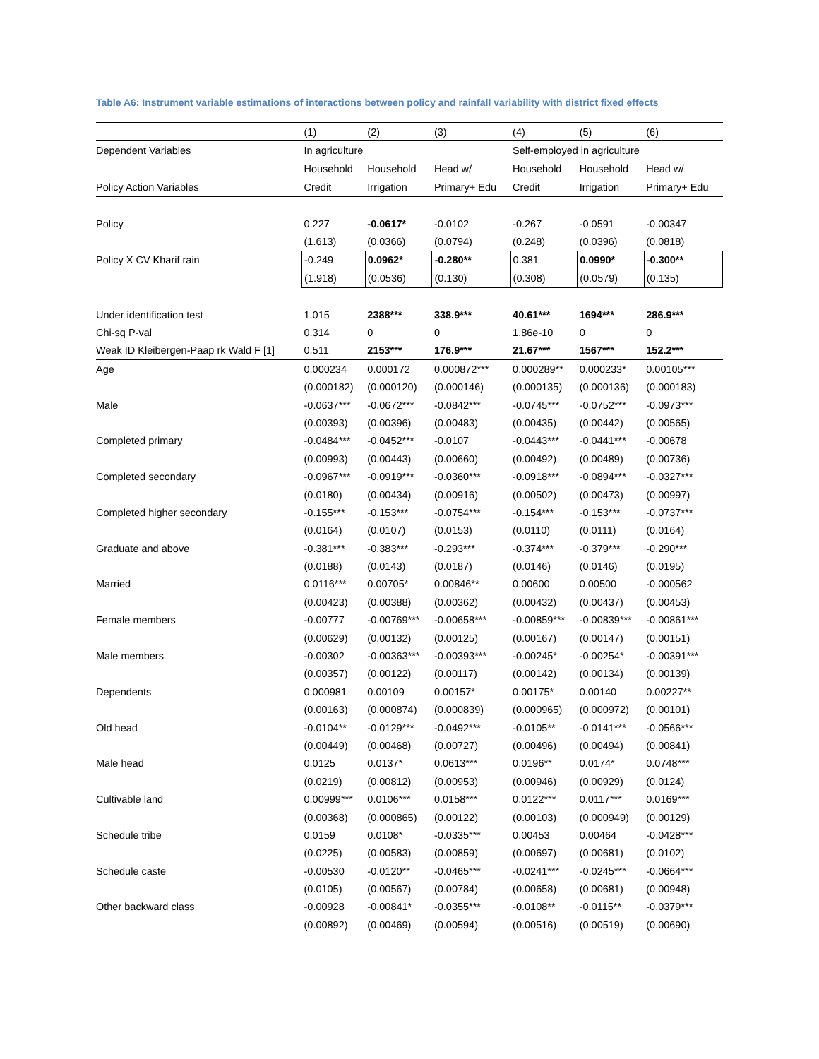Table A6: Instrument variable estimations of interactions between policy and rainfall variability with district fixed effects
| | (1) | (2) | (3) | (4) | (5) | (6) |
| Dependent Variables | In agriculture | | | Self-employed in agriculture | | |
| | Household | Household | Head w/ | Household | Household | Head w/ |
| Policy Action Variables | Credit | Irrigation | Primary+ Edu | Credit | Irrigation | Primary+ Edu |
| Policy | 0.227 | -0.0617* | -0.0102 | -0.267 | -0.0591 | -0.00347 |
| | (1.613) | (0.0366) | (0.0794) | (0.248) | (0.0396) | (0.0818) |
| Policy X CV Kharif rain | -0.249 | 0.0962* | -0.280** | 0.381 | 0.0990* | -0.300** |
| | (1.918) | (0.0536) | (0.130) | (0.308) | (0.0579) | (0.135) |
| Under identification test | 1.015 | 2388*** | 338.9*** | 40.61*** | 1694*** | 286.9*** |
| Chi-sq P-val | 0.314 | 0 | 0 | 1.86e-10 | 0 | 0 |
| Weak ID Kleibergen-Paap rk Wald F [1] | 0.511 | 2153*** | 176.9*** | 21.67*** | 1567*** | 152.2*** |
| Age | 0.000234 | 0.000172 | 0.000872*** | 0.000289** | 0.000233* | 0.00105*** |
| | (0.000182) | (0.000120) | (0.000146) | (0.000135) | (0.000136) | (0.000183) |
| Male | -0.0637*** | -0.0672*** | -0.0842*** | -0.0745*** | -0.0752*** | -0.0973*** |
| | (0.00393) | (0.00396) | (0.00483) | (0.00435) | (0.00442) | (0.00565) |
| Completed primary | -0.0484*** | -0.0452*** | -0.0107 | -0.0443*** | -0.0441*** | -0.00678 |
| | (0.00993) | (0.00443) | (0.00660) | (0.00492) | (0.00489) | (0.00736) |
| Completed secondary | -0.0967*** | -0.0919*** | -0.0360*** | -0.0918*** | -0.0894*** | -0.0327*** |
| | (0.0180) | (0.00434) | (0.00916) | (0.00502) | (0.00473) | (0.00997) |
| Completed higher secondary | -0.155*** | -0.153*** | -0.0754*** | -0.154*** | -0.153*** | -0.0737*** |
| | (0.0164) | (0.0107) | (0.0153) | (0.0110) | (0.0111) | (0.0164) |
| Graduate and above | -0.381*** | -0.383*** | -0.293*** | -0.374*** | -0.379*** | -0.290*** |
| | (0.0188) | (0.0143) | (0.0187) | (0.0146) | (0.0146) | (0.0195) |
| Married | 0.0116*** | 0.00705* | 0.00846** | 0.00600 | 0.00500 | -0.000562 |
| | (0.00423) | (0.00388) | (0.00362) | (0.00432) | (0.00437) | (0.00453) |
| Female members | -0.00777 | -0.00769*** | -0.00658*** | -0.00859*** | -0.00839*** | -0.00861*** |
| | (0.00629) | (0.00132) | (0.00125) | (0.00167) | (0.00147) | (0.00151) |
| Male members | -0.00302 | -0.00363*** | -0.00393*** | -0.00245* | -0.00254* | -0.00391*** |
| | (0.00357) | (0.00122) | (0.00117) | (0.00142) | (0.00134) | (0.00139) |
| Dependents | 0.000981 | 0.00109 | 0.00157* | 0.00175* | 0.00140 | 0.00227** |
| | (0.00163) | (0.000874) | (0.000839) | (0.000965) | (0.000972) | (0.00101) |
| Old head | -0.0104** | -0.0129*** | -0.0492*** | -0.0105** | -0.0141*** | -0.0566*** |
| | (0.00449) | (0.00468) | (0.00727) | (0.00496) | (0.00494) | (0.00841) |
| Male head | 0.0125 | 0.0137* | 0.0613*** | 0.0196** | 0.0174* | 0.0748*** |
| | (0.0219) | (0.00812) | (0.00953) | (0.00946) | (0.00929) | (0.0124) |
| Cultivable land | 0.00999*** | 0.0106*** | 0.0158*** | 0.0122*** | 0.0117*** | 0.0169*** |
| | (0.00368) | (0.000865) | (0.00122) | (0.00103) | (0.000949) | (0.00129) |
| Schedule tribe | 0.0159 | 0.0108* | -0.0335*** | 0.00453 | 0.00464 | -0.0428*** |
| | (0.0225) | (0.00583) | (0.00859) | (0.00697) | (0.00681) | (0.0102) |
| Schedule caste | -0.00530 | -0.0120** | -0.0465*** | -0.0241*** | -0.0245*** | -0.0664*** |
| | (0.0105) | (0.00567) | (0.00784) | (0.00658) | (0.00681) | (0.00948) |
| Other backward class | -0.00928 | -0.00841* | -0.0355*** | -0.0108** | -0.0115** | -0.0379*** |
| | (0.00892) | (0.00469) | (0.00594) | (0.00516) | (0.00519) | (0.00690) |